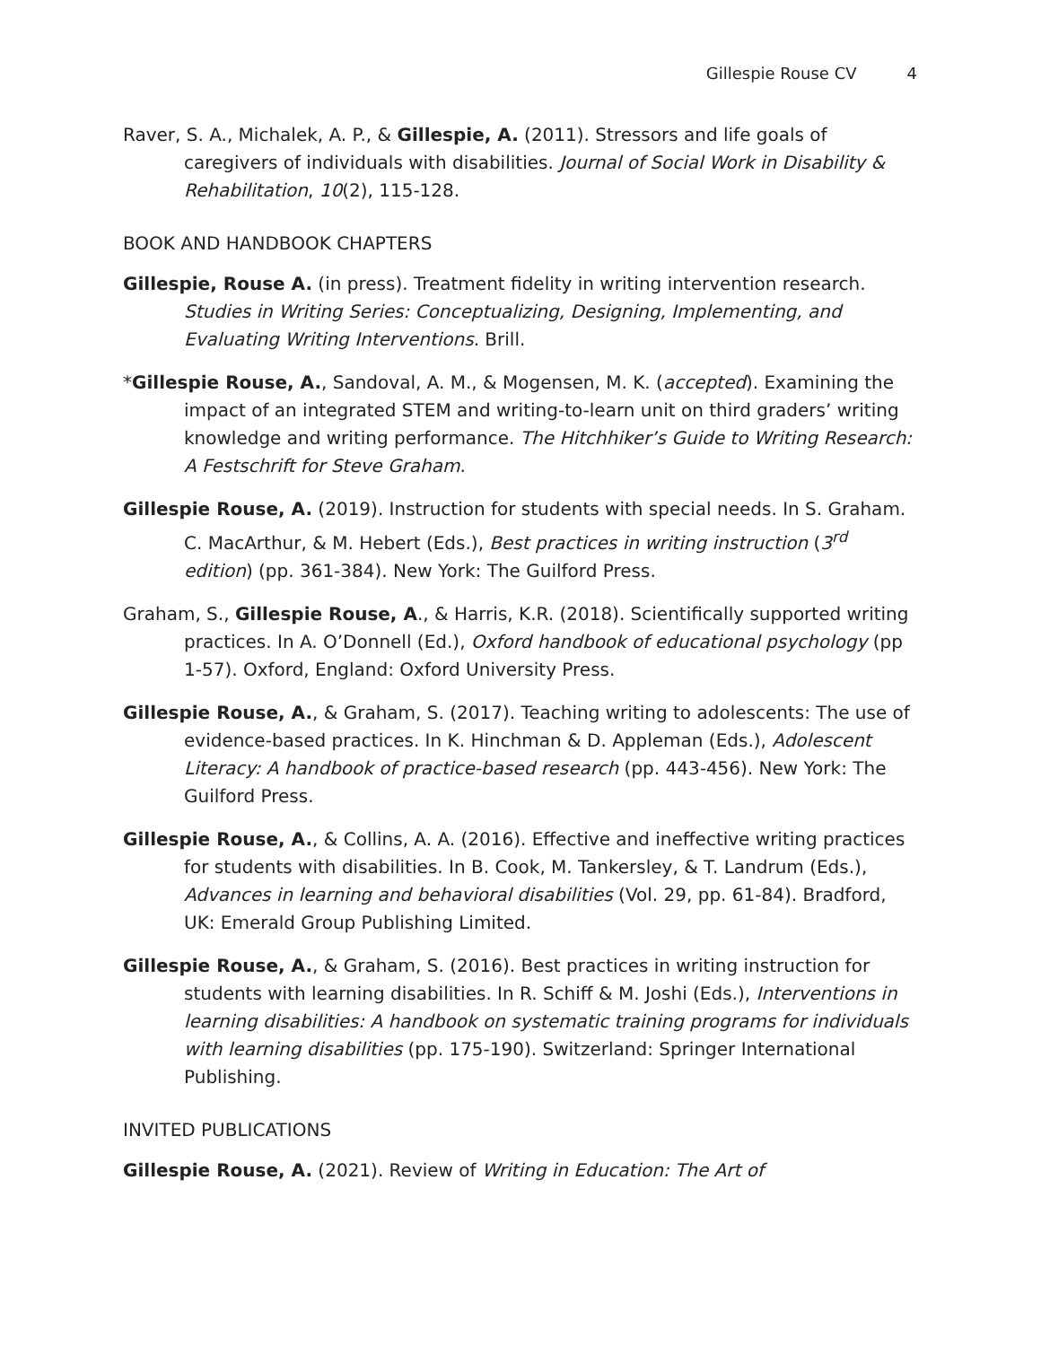Gillespie Rouse CV 4
Raver, S. A., Michalek, A. P., & Gillespie, A. (2011). Stressors and life goals of caregivers of individuals with disabilities. Journal of Social Work in Disability & Rehabilitation, 10(2), 115-128.
BOOK AND HANDBOOK CHAPTERS
Gillespie, Rouse A. (in press). Treatment fidelity in writing intervention research. Studies in Writing Series: Conceptualizing, Designing, Implementing, and Evaluating Writing Interventions. Brill.
*Gillespie Rouse, A., Sandoval, A. M., & Mogensen, M. K. (accepted). Examining the impact of an integrated STEM and writing-to-learn unit on third graders’ writing knowledge and writing performance. The Hitchhiker’s Guide to Writing Research: A Festschrift for Steve Graham.
Gillespie Rouse, A. (2019). Instruction for students with special needs. In S. Graham. C. MacArthur, & M. Hebert (Eds.), Best practices in writing instruction (3<sup>rd</sup> edition) (pp. 361-384). New York: The Guilford Press.
Graham, S., Gillespie Rouse, A., & Harris, K.R. (2018). Scientifically supported writing practices. In A. O’Donnell (Ed.), Oxford handbook of educational psychology (pp 1-57). Oxford, England: Oxford University Press.
Gillespie Rouse, A., & Graham, S. (2017). Teaching writing to adolescents: The use of evidence-based practices. In K. Hinchman & D. Appleman (Eds.), Adolescent Literacy: A handbook of practice-based research (pp. 443-456). New York: The Guilford Press.
Gillespie Rouse, A., & Collins, A. A. (2016). Effective and ineffective writing practices for students with disabilities. In B. Cook, M. Tankersley, & T. Landrum (Eds.), Advances in learning and behavioral disabilities (Vol. 29, pp. 61-84). Bradford, UK: Emerald Group Publishing Limited.
Gillespie Rouse, A., & Graham, S. (2016). Best practices in writing instruction for students with learning disabilities. In R. Schiff & M. Joshi (Eds.), Interventions in learning disabilities: A handbook on systematic training programs for individuals with learning disabilities (pp. 175-190). Switzerland: Springer International Publishing.
INVITED PUBLICATIONS
Gillespie Rouse, A. (2021). Review of Writing in Education: The Art of